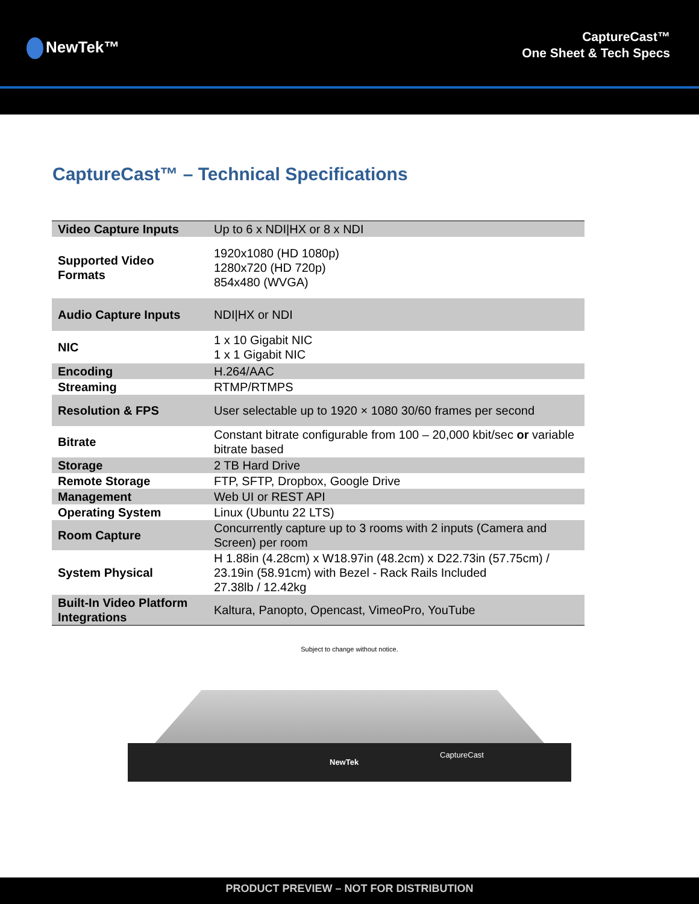NewTek™
CaptureCast™
One Sheet & Tech Specs
CaptureCast™ – Technical Specifications
| Video Capture Inputs | Up to 6 x NDI/HX or 8 x NDI |
| Supported Video Formats | 1920x1080 (HD 1080p) 1280x720 (HD 720p) 854x480 (WVGA) |
| Audio Capture Inputs | NDI/HX or NDI |
| NIC | 1 x 10 Gigabit NIC 1 x 1 Gigabit NIC |
| Encoding | H.264/AAC |
| Streaming | RTMP/RTMPS |
| Resolution & FPS | User selectable up to 1920 × 1080 30/60 frames per second |
| Bitrate | Constant bitrate configurable from 100 – 20,000 kbit/sec or variable bitrate based |
| Storage | 2 TB Hard Drive |
| Remote Storage | FTP, SFTP, Dropbox, Google Drive |
| Management | Web UI or REST API |
| Operating System | Linux (Ubuntu 22 LTS) |
| Room Capture | Concurrently capture up to 3 rooms with 2 inputs (Camera and Screen) per room |
| System Physical | H 1.88in (4.28cm) x W18.97in (48.2cm) x D22.73in (57.75cm) / 23.19in (58.91cm) with Bezel - Rack Rails Included 27.38lb / 12.42kg |
| Built-In Video Platform Integrations | Kaltura, Panopto, Opencast, VimeoPro, YouTube |
Subject to change without notice.
NewTek
CaptureCast
PRODUCT PREVIEW – NOT FOR DISTRIBUTION